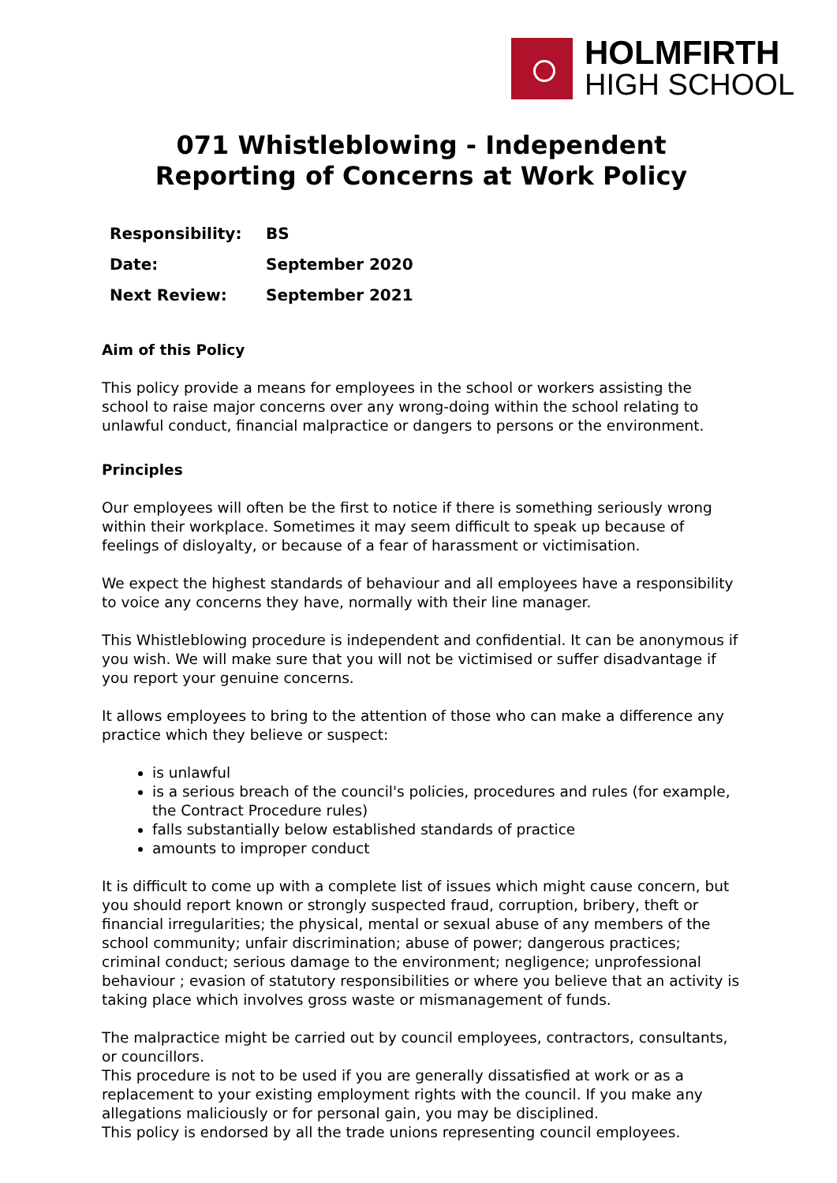HOLMFIRTH
HIGH SCHOOL
071 Whistleblowing - Independent Reporting of Concerns at Work Policy
| Responsibility: | BS |
| Date: | September 2020 |
| Next Review: | September 2021 |
Aim of this Policy
This policy provide a means for employees in the school or workers assisting the school to raise major concerns over any wrong-doing within the school relating to unlawful conduct, financial malpractice or dangers to persons or the environment.
Principles
Our employees will often be the first to notice if there is something seriously wrong within their workplace. Sometimes it may seem difficult to speak up because of feelings of disloyalty, or because of a fear of harassment or victimisation.
We expect the highest standards of behaviour and all employees have a responsibility to voice any concerns they have, normally with their line manager.
This Whistleblowing procedure is independent and confidential. It can be anonymous if you wish. We will make sure that you will not be victimised or suffer disadvantage if you report your genuine concerns.
It allows employees to bring to the attention of those who can make a difference any practice which they believe or suspect:
is unlawful
is a serious breach of the council's policies, procedures and rules (for example, the Contract Procedure rules)
falls substantially below established standards of practice
amounts to improper conduct
It is difficult to come up with a complete list of issues which might cause concern, but you should report known or strongly suspected fraud, corruption, bribery, theft or financial irregularities; the physical, mental or sexual abuse of any members of the school community; unfair discrimination; abuse of power; dangerous practices; criminal conduct; serious damage to the environment; negligence; unprofessional behaviour ; evasion of statutory responsibilities or where you believe that an activity is taking place which involves gross waste or mismanagement of funds.
The malpractice might be carried out by council employees, contractors, consultants, or councillors.
This procedure is not to be used if you are generally dissatisfied at work or as a replacement to your existing employment rights with the council. If you make any allegations maliciously or for personal gain, you may be disciplined.
This policy is endorsed by all the trade unions representing council employees.